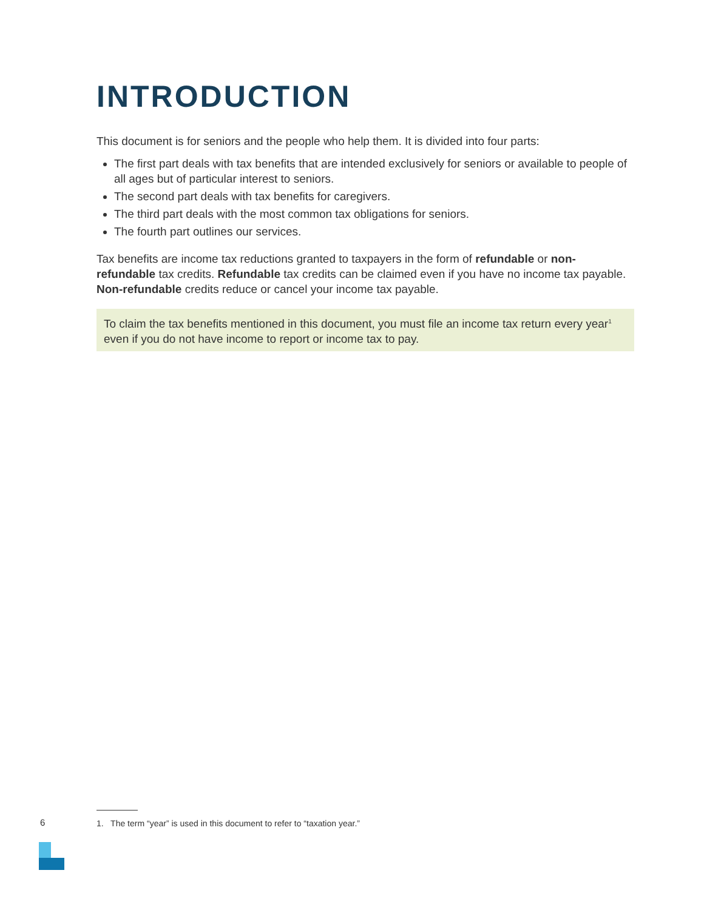INTRODUCTION
This document is for seniors and the people who help them. It is divided into four parts:
The first part deals with tax benefits that are intended exclusively for seniors or available to people of all ages but of particular interest to seniors.
The second part deals with tax benefits for caregivers.
The third part deals with the most common tax obligations for seniors.
The fourth part outlines our services.
Tax benefits are income tax reductions granted to taxpayers in the form of refundable or non-refundable tax credits. Refundable tax credits can be claimed even if you have no income tax payable. Non-refundable credits reduce or cancel your income tax payable.
To claim the tax benefits mentioned in this document, you must file an income tax return every year<sup>1</sup> even if you do not have income to report or income tax to pay.
6
1. The term “year” is used in this document to refer to “taxation year.”